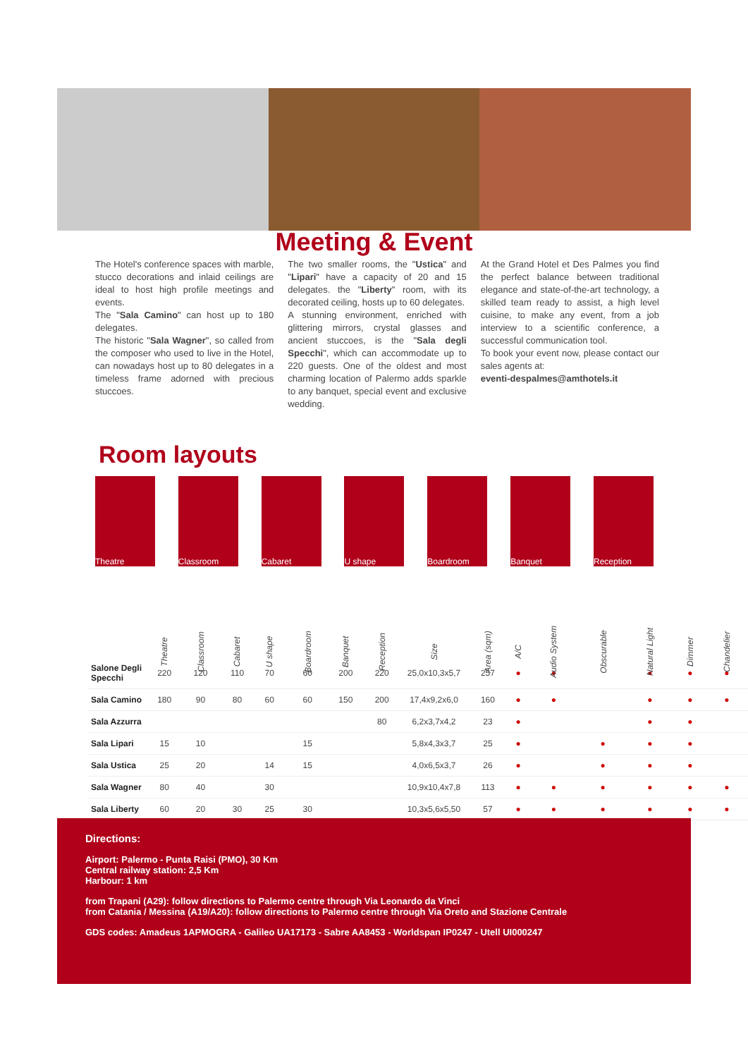Meeting & Event
The Hotel's conference spaces with marble, stucco decorations and inlaid ceilings are ideal to host high profile meetings and events.
The "Sala Camino" can host up to 180 delegates.
The historic "Sala Wagner", so called from the composer who used to live in the Hotel, can nowadays host up to 80 delegates in a timeless frame adorned with precious stuccoes.
The two smaller rooms, the "Ustica" and "Lipari" have a capacity of 20 and 15 delegates. the "Liberty" room, with its decorated ceiling, hosts up to 60 delegates.
A stunning environment, enriched with glittering mirrors, crystal glasses and ancient stuccoes, is the "Sala degli Specchi", which can accommodate up to 220 guests. One of the oldest and most charming location of Palermo adds sparkle to any banquet, special event and exclusive wedding.
At the Grand Hotel et Des Palmes you find the perfect balance between traditional elegance and state-of-the-art technology, a skilled team ready to assist, a high level cuisine, to make any event, from a job interview to a scientific conference, a successful communication tool.
To book your event now, please contact our sales agents at:
eventi-despalmes@amthotels.it
Room layouts
Theatre Classroom Cabaret U shape Boardroom Banquet Reception
| | Theatre | Classroom | Cabaret | U shape | Boardroom | Banquet | Reception | Size | Area (sqm) | A/C | Audio System | Obscurable | Natural Light | Dimmer | Chandelier |
| --- | --- | --- | --- | --- | --- | --- | --- | --- | --- | --- | --- | --- | --- | --- | --- |
| Salone Degli Specchi | 220 | 120 | 110 | 70 | 60 | 200 | 220 | 25,0x10,3x5,7 | 257 | ● | ● | | ● | ● | ● |
| Sala Camino | 180 | 90 | 80 | 60 | 60 | 150 | 200 | 17,4x9,2x6,0 | 160 | ● | ● | | ● | ● | ● |
| Sala Azzurra | | | | | | | 80 | 6,2x3,7x4,2 | 23 | ● | | | ● | ● | |
| Sala Lipari | 15 | 10 | | | 15 | | | 5,8x4,3x3,7 | 25 | ● | | ● | ● | ● | |
| Sala Ustica | 25 | 20 | | 14 | 15 | | | 4,0x6,5x3,7 | 26 | ● | | ● | ● | ● | |
| Sala Wagner | 80 | 40 | | 30 | | | | 10,9x10,4x7,8 | 113 | ● | ● | ● | ● | ● | ● |
| Sala Liberty | 60 | 20 | 30 | 25 | 30 | | | 10,3x5,6x5,50 | 57 | ● | ● | ● | ● | ● | ● |
Directions:
Airport: Palermo - Punta Raisi (PMO), 30 Km
Central railway station: 2,5 Km
Harbour: 1 km
from Trapani (A29): follow directions to Palermo centre through Via Leonardo da Vinci
from Catania / Messina (A19/A20): follow directions to Palermo centre through Via Oreto and Stazione Centrale
GDS codes: Amadeus 1APMOGRA - Galileo UA17173 - Sabre AA8453 - Worldspan IP0247 - Utell UI000247